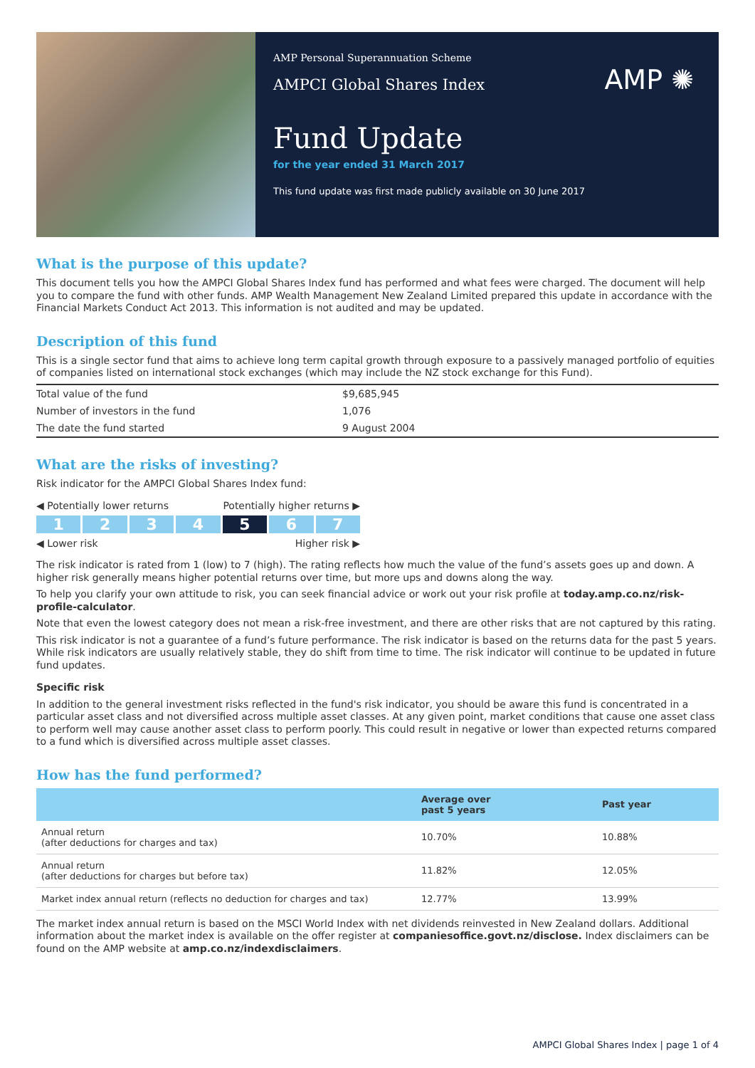AMP Personal Superannuation Scheme
AMPCI Global Shares Index
AMP ✺
Fund Update
for the year ended 31 March 2017
This fund update was first made publicly available on 30 June 2017
What is the purpose of this update?
This document tells you how the AMPCI Global Shares Index fund has performed and what fees were charged. The document will help you to compare the fund with other funds. AMP Wealth Management New Zealand Limited prepared this update in accordance with the Financial Markets Conduct Act 2013. This information is not audited and may be updated.
Description of this fund
This is a single sector fund that aims to achieve long term capital growth through exposure to a passively managed portfolio of equities of companies listed on international stock exchanges (which may include the NZ stock exchange for this Fund).
| Total value of the fund | $9,685,945 |
| Number of investors in the fund | 1,076 |
| The date the fund started | 9 August 2004 |
What are the risks of investing?
Risk indicator for the AMPCI Global Shares Index fund:
◀ Potentially lower returns Potentially higher returns ▶
1 2 3 4 5 6 7
◀ Lower risk Higher risk ▶
The risk indicator is rated from 1 (low) to 7 (high). The rating reflects how much the value of the fund’s assets goes up and down. A higher risk generally means higher potential returns over time, but more ups and downs along the way.
To help you clarify your own attitude to risk, you can seek financial advice or work out your risk profile at today.amp.co.nz/risk-profile-calculator.
Note that even the lowest category does not mean a risk-free investment, and there are other risks that are not captured by this rating.
This risk indicator is not a guarantee of a fund’s future performance. The risk indicator is based on the returns data for the past 5 years. While risk indicators are usually relatively stable, they do shift from time to time. The risk indicator will continue to be updated in future fund updates.
Specific risk
In addition to the general investment risks reflected in the fund's risk indicator, you should be aware this fund is concentrated in a particular asset class and not diversified across multiple asset classes. At any given point, market conditions that cause one asset class to perform well may cause another asset class to perform poorly. This could result in negative or lower than expected returns compared to a fund which is diversified across multiple asset classes.
How has the fund performed?
| | Average over past 5 years | Past year |
| --- | --- | --- |
| Annual return (after deductions for charges and tax) | 10.70% | 10.88% |
| Annual return (after deductions for charges but before tax) | 11.82% | 12.05% |
| Market index annual return (reflects no deduction for charges and tax) | 12.77% | 13.99% |
The market index annual return is based on the MSCI World Index with net dividends reinvested in New Zealand dollars. Additional information about the market index is available on the offer register at companiesoffice.govt.nz/disclose. Index disclaimers can be found on the AMP website at amp.co.nz/indexdisclaimers.
AMPCI Global Shares Index | page 1 of 4